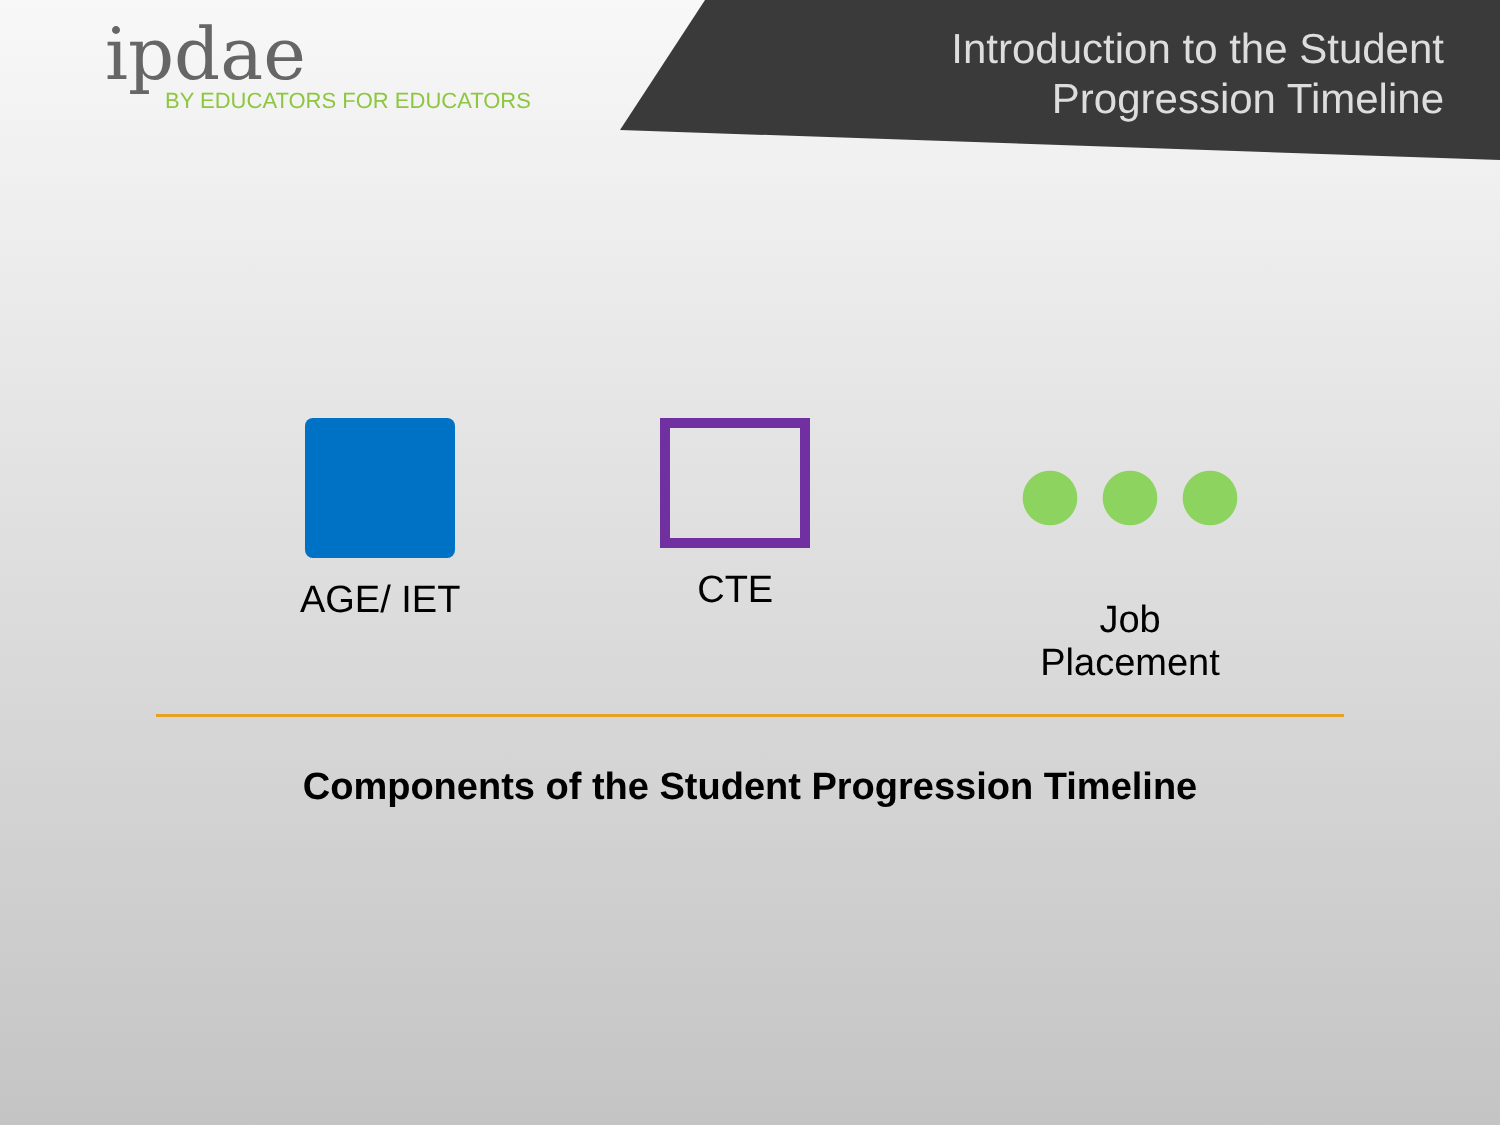ipdae
BY EDUCATORS FOR EDUCATORS
Introduction to the Student
Progression Timeline
AGE/ IET CTE Job
Placement
Components of the Student Progression Timeline